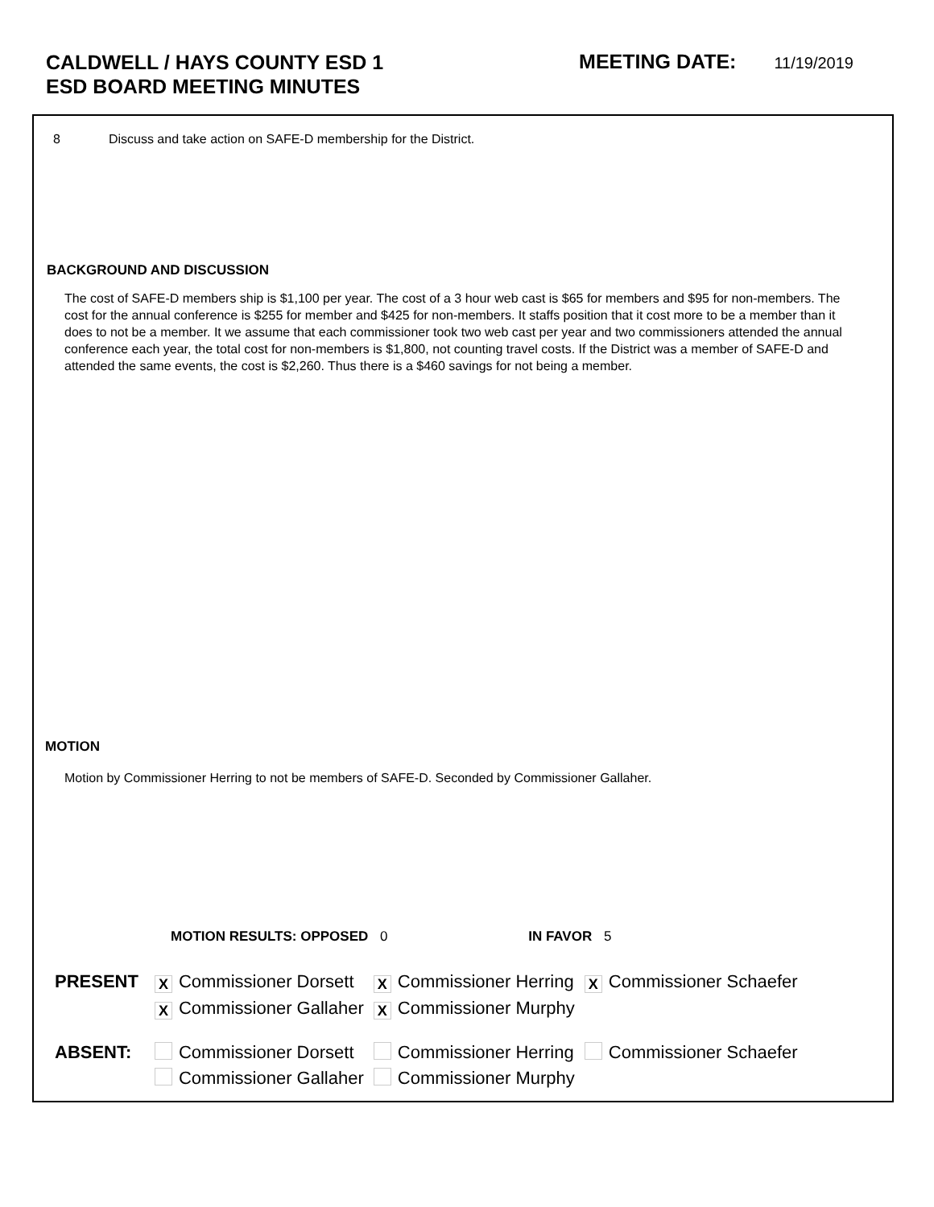CALDWELL / HAYS COUNTY ESD 1
ESD BOARD MEETING MINUTES
MEETING DATE: 11/19/2019
8 Discuss and take action on SAFE-D membership for the District.
BACKGROUND AND DISCUSSION
The cost of SAFE-D members ship is $1,100 per year. The cost of a 3 hour web cast is $65 for members and $95 for non-members. The cost for the annual conference is $255 for member and $425 for non-members. It staffs position that it cost more to be a member than it does to not be a member. It we assume that each commissioner took two web cast per year and two commissioners attended the annual conference each year, the total cost for non-members is $1,800, not counting travel costs. If the District was a member of SAFE-D and attended the same events, the cost is $2,260. Thus there is a $460 savings for not being a member.
MOTION
Motion by Commissioner Herring to not be members of SAFE-D. Seconded by Commissioner Gallaher.
MOTION RESULTS: OPPOSED 0 IN FAVOR 5
| PRESENT | X Commissioner Dorsett | X Commissioner Herring | X Commissioner Schaefer |
| | X Commissioner Gallaher | X Commissioner Murphy | |
| ABSENT: | Commissioner Dorsett | Commissioner Herring | Commissioner Schaefer |
| | Commissioner Gallaher | Commissioner Murphy | |